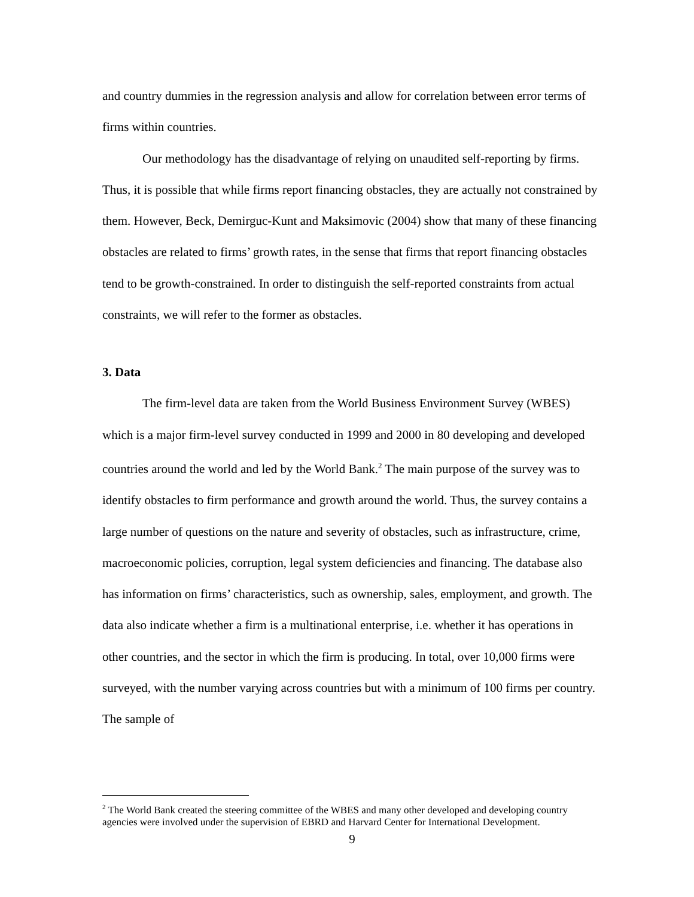and country dummies in the regression analysis and allow for correlation between error terms of firms within countries.
Our methodology has the disadvantage of relying on unaudited self-reporting by firms. Thus, it is possible that while firms report financing obstacles, they are actually not constrained by them. However, Beck, Demirguc-Kunt and Maksimovic (2004) show that many of these financing obstacles are related to firms’ growth rates, in the sense that firms that report financing obstacles tend to be growth-constrained. In order to distinguish the self-reported constraints from actual constraints, we will refer to the former as obstacles.
3. Data
The firm-level data are taken from the World Business Environment Survey (WBES) which is a major firm-level survey conducted in 1999 and 2000 in 80 developing and developed countries around the world and led by the World Bank.<sup>2</sup> The main purpose of the survey was to identify obstacles to firm performance and growth around the world. Thus, the survey contains a large number of questions on the nature and severity of obstacles, such as infrastructure, crime, macroeconomic policies, corruption, legal system deficiencies and financing. The database also has information on firms’ characteristics, such as ownership, sales, employment, and growth. The data also indicate whether a firm is a multinational enterprise, i.e. whether it has operations in other countries, and the sector in which the firm is producing. In total, over 10,000 firms were surveyed, with the number varying across countries but with a minimum of 100 firms per country. The sample of
<sup>2</sup> The World Bank created the steering committee of the WBES and many other developed and developing country agencies were involved under the supervision of EBRD and Harvard Center for International Development.
9